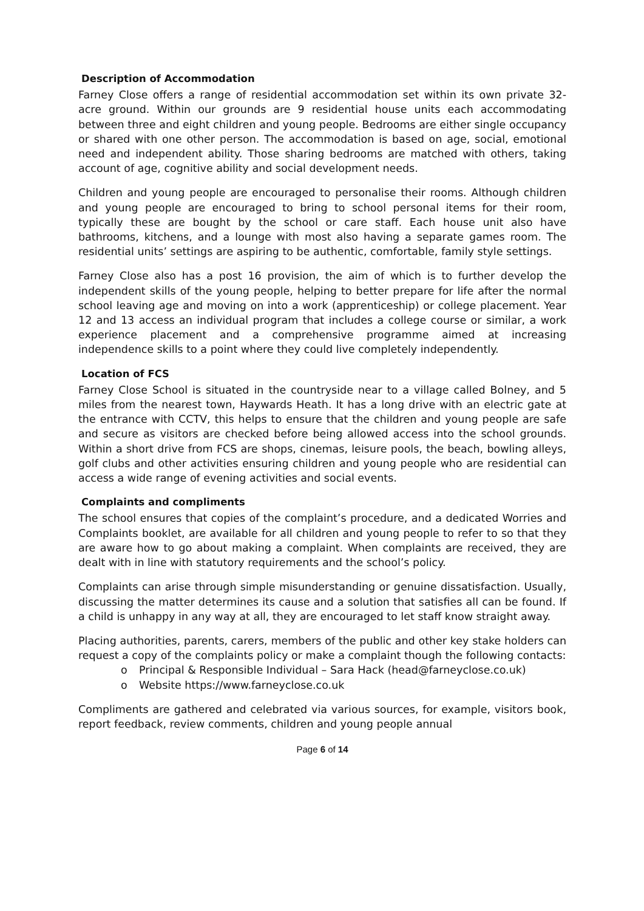Description of Accommodation
Farney Close offers a range of residential accommodation set within its own private 32-acre ground. Within our grounds are 9 residential house units each accommodating between three and eight children and young people. Bedrooms are either single occupancy or shared with one other person. The accommodation is based on age, social, emotional need and independent ability. Those sharing bedrooms are matched with others, taking account of age, cognitive ability and social development needs.
Children and young people are encouraged to personalise their rooms. Although children and young people are encouraged to bring to school personal items for their room, typically these are bought by the school or care staff. Each house unit also have bathrooms, kitchens, and a lounge with most also having a separate games room. The residential units’ settings are aspiring to be authentic, comfortable, family style settings.
Farney Close also has a post 16 provision, the aim of which is to further develop the independent skills of the young people, helping to better prepare for life after the normal school leaving age and moving on into a work (apprenticeship) or college placement. Year 12 and 13 access an individual program that includes a college course or similar, a work experience placement and a comprehensive programme aimed at increasing independence skills to a point where they could live completely independently.
Location of FCS
Farney Close School is situated in the countryside near to a village called Bolney, and 5 miles from the nearest town, Haywards Heath. It has a long drive with an electric gate at the entrance with CCTV, this helps to ensure that the children and young people are safe and secure as visitors are checked before being allowed access into the school grounds. Within a short drive from FCS are shops, cinemas, leisure pools, the beach, bowling alleys, golf clubs and other activities ensuring children and young people who are residential can access a wide range of evening activities and social events.
Complaints and compliments
The school ensures that copies of the complaint’s procedure, and a dedicated Worries and Complaints booklet, are available for all children and young people to refer to so that they are aware how to go about making a complaint. When complaints are received, they are dealt with in line with statutory requirements and the school’s policy.
Complaints can arise through simple misunderstanding or genuine dissatisfaction. Usually, discussing the matter determines its cause and a solution that satisfies all can be found. If a child is unhappy in any way at all, they are encouraged to let staff know straight away.
Placing authorities, parents, carers, members of the public and other key stake holders can request a copy of the complaints policy or make a complaint though the following contacts:
o Principal & Responsible Individual – Sara Hack (head@farneyclose.co.uk)
o Website https://www.farneyclose.co.uk
Compliments are gathered and celebrated via various sources, for example, visitors book, report feedback, review comments, children and young people annual
Page 6 of 14